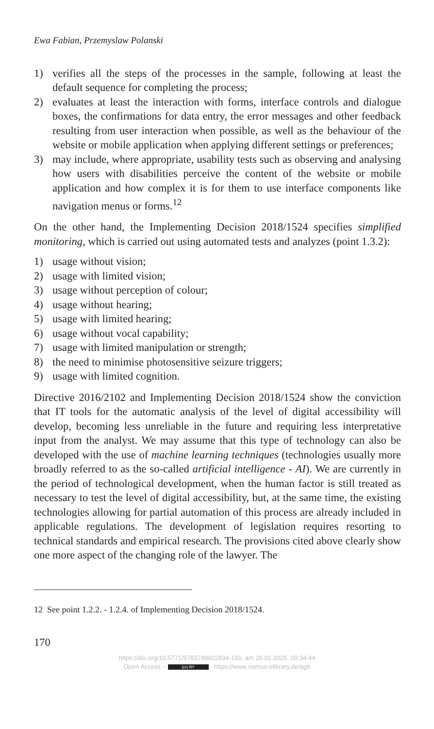Ewa Fabian, Przemyslaw Polanski
1) verifies all the steps of the processes in the sample, following at least the default sequence for completing the process;
2) evaluates at least the interaction with forms, interface controls and dialogue boxes, the confirmations for data entry, the error messages and other feedback resulting from user interaction when possible, as well as the behaviour of the website or mobile application when applying different settings or preferences;
3) may include, where appropriate, usability tests such as observing and analysing how users with disabilities perceive the content of the website or mobile application and how complex it is for them to use interface components like navigation menus or forms.<sup>12</sup>
On the other hand, the Implementing Decision 2018/1524 specifies simplified monitoring, which is carried out using automated tests and analyzes (point 1.3.2):
1) usage without vision;
2) usage with limited vision;
3) usage without perception of colour;
4) usage without hearing;
5) usage with limited hearing;
6) usage without vocal capability;
7) usage with limited manipulation or strength;
8) the need to minimise photosensitive seizure triggers;
9) usage with limited cognition.
Directive 2016/2102 and Implementing Decision 2018/1524 show the conviction that IT tools for the automatic analysis of the level of digital accessibility will develop, becoming less unreliable in the future and requiring less interpretative input from the analyst. We may assume that this type of technology can also be developed with the use of machine learning techniques (technologies usually more broadly referred to as the so-called artificial intelligence - AI). We are currently in the period of technological development, when the human factor is still treated as necessary to test the level of digital accessibility, but, at the same time, the existing technologies allowing for partial automation of this process are already included in applicable regulations. The development of legislation requires resorting to technical standards and empirical research. The provisions cited above clearly show one more aspect of the changing role of the lawyer. The
12 See point 1.2.2. - 1.2.4. of Implementing Decision 2018/1524.
170
https://doi.org/10.5771/9783748922834-165, am 26.02.2025, 00:34:44
Open Access – (cc) BY - https://www.nomos-elibrary.de/agb